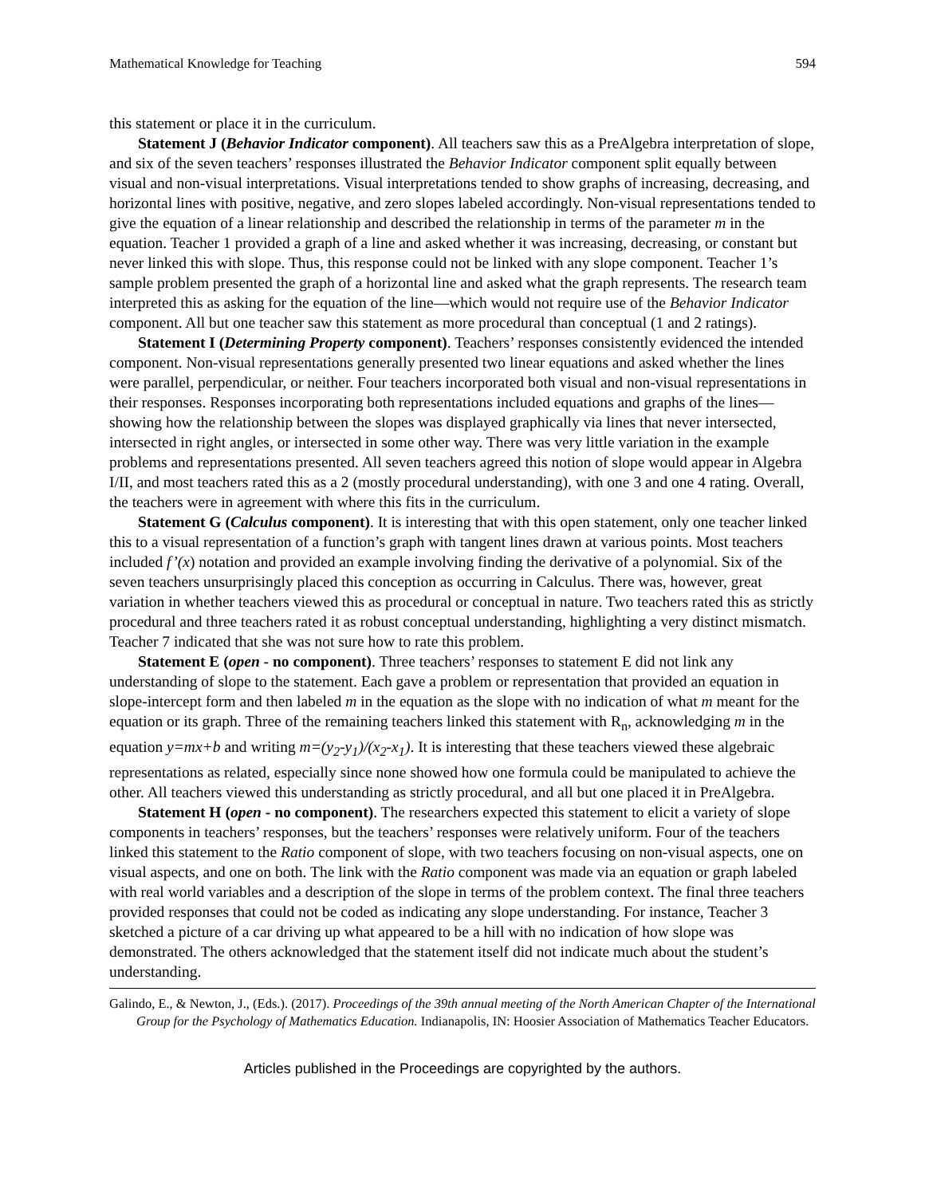Mathematical Knowledge for Teaching 594
this statement or place it in the curriculum.
Statement J (Behavior Indicator component). All teachers saw this as a PreAlgebra interpretation of slope, and six of the seven teachers’ responses illustrated the Behavior Indicator component split equally between visual and non-visual interpretations. Visual interpretations tended to show graphs of increasing, decreasing, and horizontal lines with positive, negative, and zero slopes labeled accordingly. Non-visual representations tended to give the equation of a linear relationship and described the relationship in terms of the parameter m in the equation. Teacher 1 provided a graph of a line and asked whether it was increasing, decreasing, or constant but never linked this with slope. Thus, this response could not be linked with any slope component. Teacher 1’s sample problem presented the graph of a horizontal line and asked what the graph represents. The research team interpreted this as asking for the equation of the line—which would not require use of the Behavior Indicator component. All but one teacher saw this statement as more procedural than conceptual (1 and 2 ratings).
Statement I (Determining Property component). Teachers’ responses consistently evidenced the intended component. Non-visual representations generally presented two linear equations and asked whether the lines were parallel, perpendicular, or neither. Four teachers incorporated both visual and non-visual representations in their responses. Responses incorporating both representations included equations and graphs of the lines—showing how the relationship between the slopes was displayed graphically via lines that never intersected, intersected in right angles, or intersected in some other way. There was very little variation in the example problems and representations presented. All seven teachers agreed this notion of slope would appear in Algebra I/II, and most teachers rated this as a 2 (mostly procedural understanding), with one 3 and one 4 rating. Overall, the teachers were in agreement with where this fits in the curriculum.
Statement G (Calculus component). It is interesting that with this open statement, only one teacher linked this to a visual representation of a function’s graph with tangent lines drawn at various points. Most teachers included f’(x) notation and provided an example involving finding the derivative of a polynomial. Six of the seven teachers unsurprisingly placed this conception as occurring in Calculus. There was, however, great variation in whether teachers viewed this as procedural or conceptual in nature. Two teachers rated this as strictly procedural and three teachers rated it as robust conceptual understanding, highlighting a very distinct mismatch. Teacher 7 indicated that she was not sure how to rate this problem.
Statement E (open - no component). Three teachers’ responses to statement E did not link any understanding of slope to the statement. Each gave a problem or representation that provided an equation in slope-intercept form and then labeled m in the equation as the slope with no indication of what m meant for the equation or its graph. Three of the remaining teachers linked this statement with R<sub>n</sub>, acknowledging m in the equation y=mx+b and writing m=(y<sub>2</sub>-y<sub>1</sub>)/(x<sub>2</sub>-x<sub>1</sub>). It is interesting that these teachers viewed these algebraic representations as related, especially since none showed how one formula could be manipulated to achieve the other. All teachers viewed this understanding as strictly procedural, and all but one placed it in PreAlgebra.
Statement H (open - no component). The researchers expected this statement to elicit a variety of slope components in teachers’ responses, but the teachers’ responses were relatively uniform. Four of the teachers linked this statement to the Ratio component of slope, with two teachers focusing on non-visual aspects, one on visual aspects, and one on both. The link with the Ratio component was made via an equation or graph labeled with real world variables and a description of the slope in terms of the problem context. The final three teachers provided responses that could not be coded as indicating any slope understanding. For instance, Teacher 3 sketched a picture of a car driving up what appeared to be a hill with no indication of how slope was demonstrated. The others acknowledged that the statement itself did not indicate much about the student’s understanding.
Galindo, E., & Newton, J., (Eds.). (2017). Proceedings of the 39th annual meeting of the North American Chapter of the International Group for the Psychology of Mathematics Education. Indianapolis, IN: Hoosier Association of Mathematics Teacher Educators.
Articles published in the Proceedings are copyrighted by the authors.